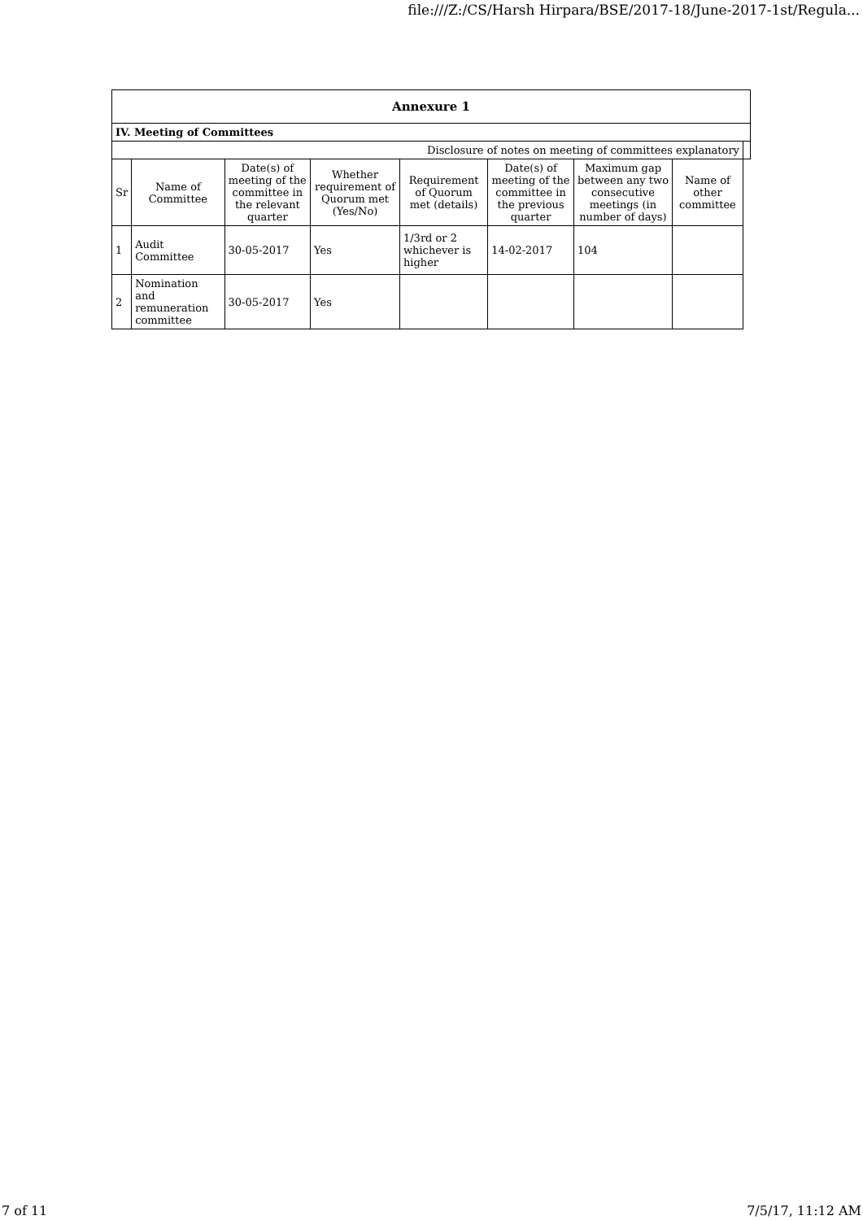file:///Z:/CS/Harsh Hirpara/BSE/2017-18/June-2017-1st/Regula...
| Annexure 1 | | | | | | | | |
| --- | --- | --- | --- | --- | --- | --- | --- | --- |
| IV. Meeting of Committees | | | | | | | | |
| Disclosure of notes on meeting of committees explanatory | | | | | | | | |
| Sr | Name of Committee | Date(s) of meeting of the committee in the relevant quarter | Whether requirement of Quorum met (Yes/No) | Requirement of Quorum met (details) | Date(s) of meeting of the committee in the previous quarter | Maximum gap between any two consecutive meetings (in number of days) | Name of other committee | |
| 1 | Audit Committee | 30-05-2017 | Yes | 1/3rd or 2 whichever is higher | 14-02-2017 | 104 | | |
| 2 | Nomination and remuneration committee | 30-05-2017 | Yes | | | | | |
7 of 11 7/5/17, 11:12 AM